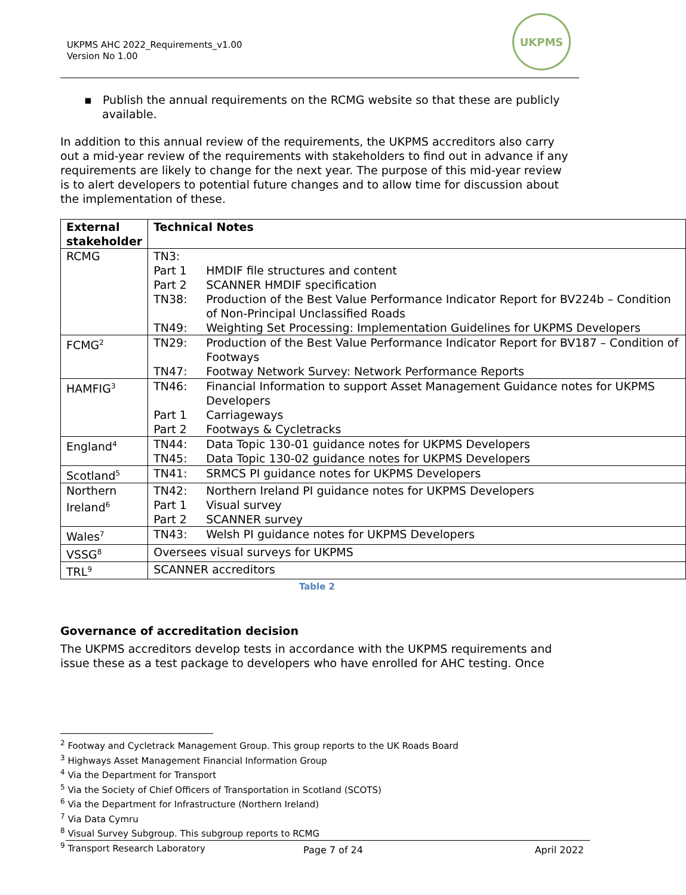UKPMS AHC 2022_Requirements_v1.00
Version No 1.00
UKPMS
▪ Publish the annual requirements on the RCMG website so that these are publicly available.
In addition to this annual review of the requirements, the UKPMS accreditors also carry out a mid-year review of the requirements with stakeholders to find out in advance if any requirements are likely to change for the next year. The purpose of this mid-year review is to alert developers to potential future changes and to allow time for discussion about the implementation of these.
| External stakeholder | Technical Notes |
| --- | --- |
| RCMG | / TN3: / / / Part 1 / HMDIF file structures and content / / Part 2 / SCANNER HMDIF specification / / TN38: / Production of the Best Value Performance Indicator Report for BV224b – Condition of Non-Principal Unclassified Roads / / TN49: / Weighting Set Processing: Implementation Guidelines for UKPMS Developers / |
| FCMG<sup>2</sup> | / TN29: / Production of the Best Value Performance Indicator Report for BV187 – Condition of Footways / / TN47: / Footway Network Survey: Network Performance Reports / |
| HAMFIG<sup>3</sup> | / TN46: / Financial Information to support Asset Management Guidance notes for UKPMS Developers / / Part 1 / Carriageways / / Part 2 / Footways & Cycletracks / |
| England<sup>4</sup> | / TN44: / Data Topic 130-01 guidance notes for UKPMS Developers / / TN45: / Data Topic 130-02 guidance notes for UKPMS Developers / |
| Scotland<sup>5</sup> | / TN41: / SRMCS PI guidance notes for UKPMS Developers / |
| Northern Ireland<sup>6</sup> | / TN42: / Northern Ireland PI guidance notes for UKPMS Developers / / Part 1 / Visual survey / / Part 2 / SCANNER survey / |
| Wales<sup>7</sup> | / TN43: / Welsh PI guidance notes for UKPMS Developers / |
| VSSG<sup>8</sup> | Oversees visual surveys for UKPMS |
| TRL<sup>9</sup> | SCANNER accreditors |
Table 2
Governance of accreditation decision
The UKPMS accreditors develop tests in accordance with the UKPMS requirements and issue these as a test package to developers who have enrolled for AHC testing. Once
<sup>2</sup> Footway and Cycletrack Management Group. This group reports to the UK Roads Board
<sup>3</sup> Highways Asset Management Financial Information Group
<sup>4</sup> Via the Department for Transport
<sup>5</sup> Via the Society of Chief Officers of Transportation in Scotland (SCOTS)
<sup>6</sup> Via the Department for Infrastructure (Northern Ireland)
<sup>7</sup> Via Data Cymru
<sup>8</sup> Visual Survey Subgroup. This subgroup reports to RCMG
<sup>9</sup> Transport Research Laboratory
Page 7 of 24 April 2022